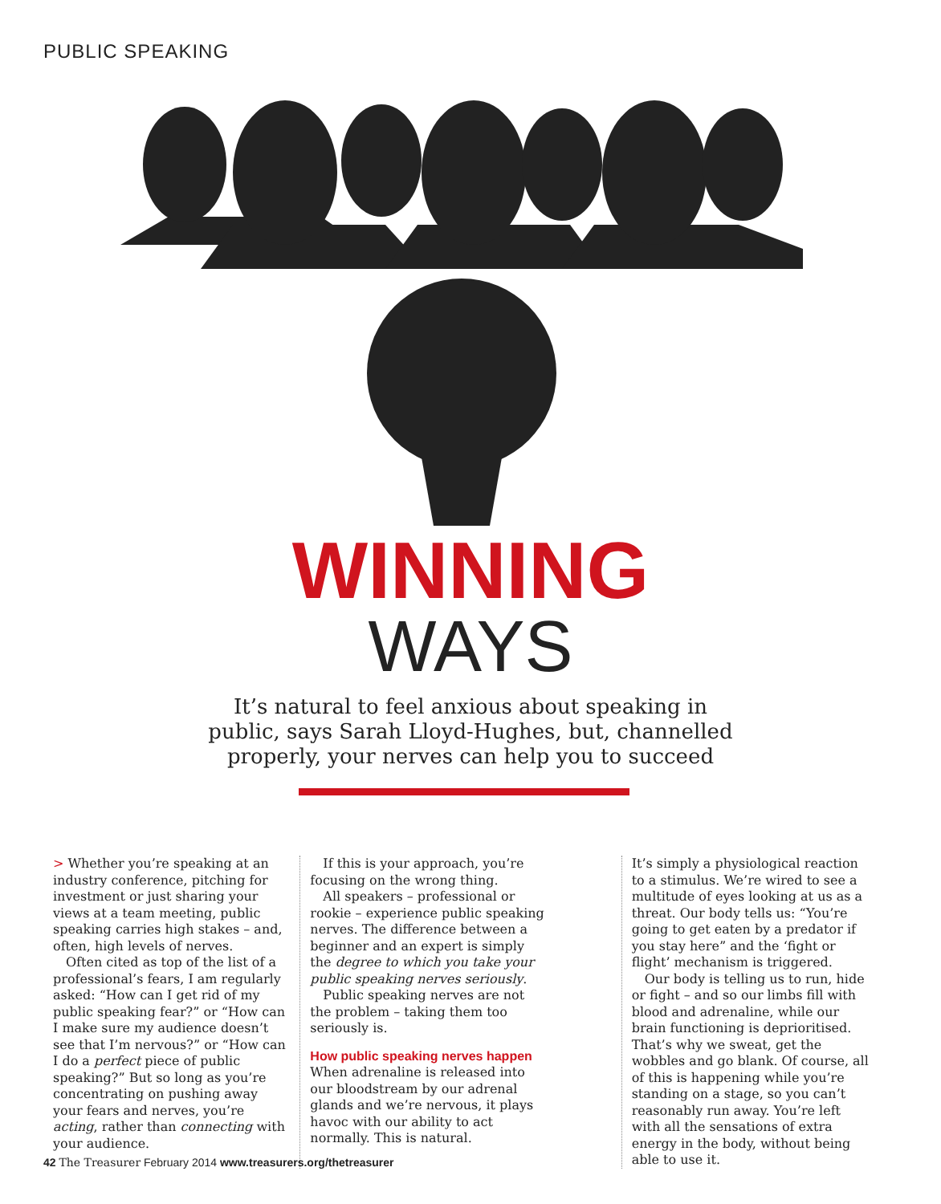PUBLIC SPEAKING
WINNING
WAYS
It’s natural to feel anxious about speaking in public, says Sarah Lloyd-Hughes, but, channelled properly, your nerves can help you to succeed
> Whether you’re speaking at an industry conference, pitching for investment or just sharing your views at a team meeting, public speaking carries high stakes – and, often, high levels of nerves.
Often cited as top of the list of a professional’s fears, I am regularly asked: “How can I get rid of my public speaking fear?” or “How can I make sure my audience doesn’t see that I’m nervous?” or “How can I do a perfect piece of public speaking?” But so long as you’re concentrating on pushing away your fears and nerves, you’re acting, rather than connecting with your audience.
If this is your approach, you’re focusing on the wrong thing.
All speakers – professional or rookie – experience public speaking nerves. The difference between a beginner and an expert is simply the degree to which you take your public speaking nerves seriously.
Public speaking nerves are not the problem – taking them too seriously is.
How public speaking nerves happen
When adrenaline is released into our bloodstream by our adrenal glands and we’re nervous, it plays havoc with our ability to act normally. This is natural.
It’s simply a physiological reaction to a stimulus. We’re wired to see a multitude of eyes looking at us as a threat. Our body tells us: “You’re going to get eaten by a predator if you stay here” and the ‘fight or flight’ mechanism is triggered.
Our body is telling us to run, hide or fight – and so our limbs fill with blood and adrenaline, while our brain functioning is deprioritised. That’s why we sweat, get the wobbles and go blank. Of course, all of this is happening while you’re standing on a stage, so you can’t reasonably run away. You’re left with all the sensations of extra energy in the body, without being able to use it.
42 The Treasurer February 2014 www.treasurers.org/thetreasurer